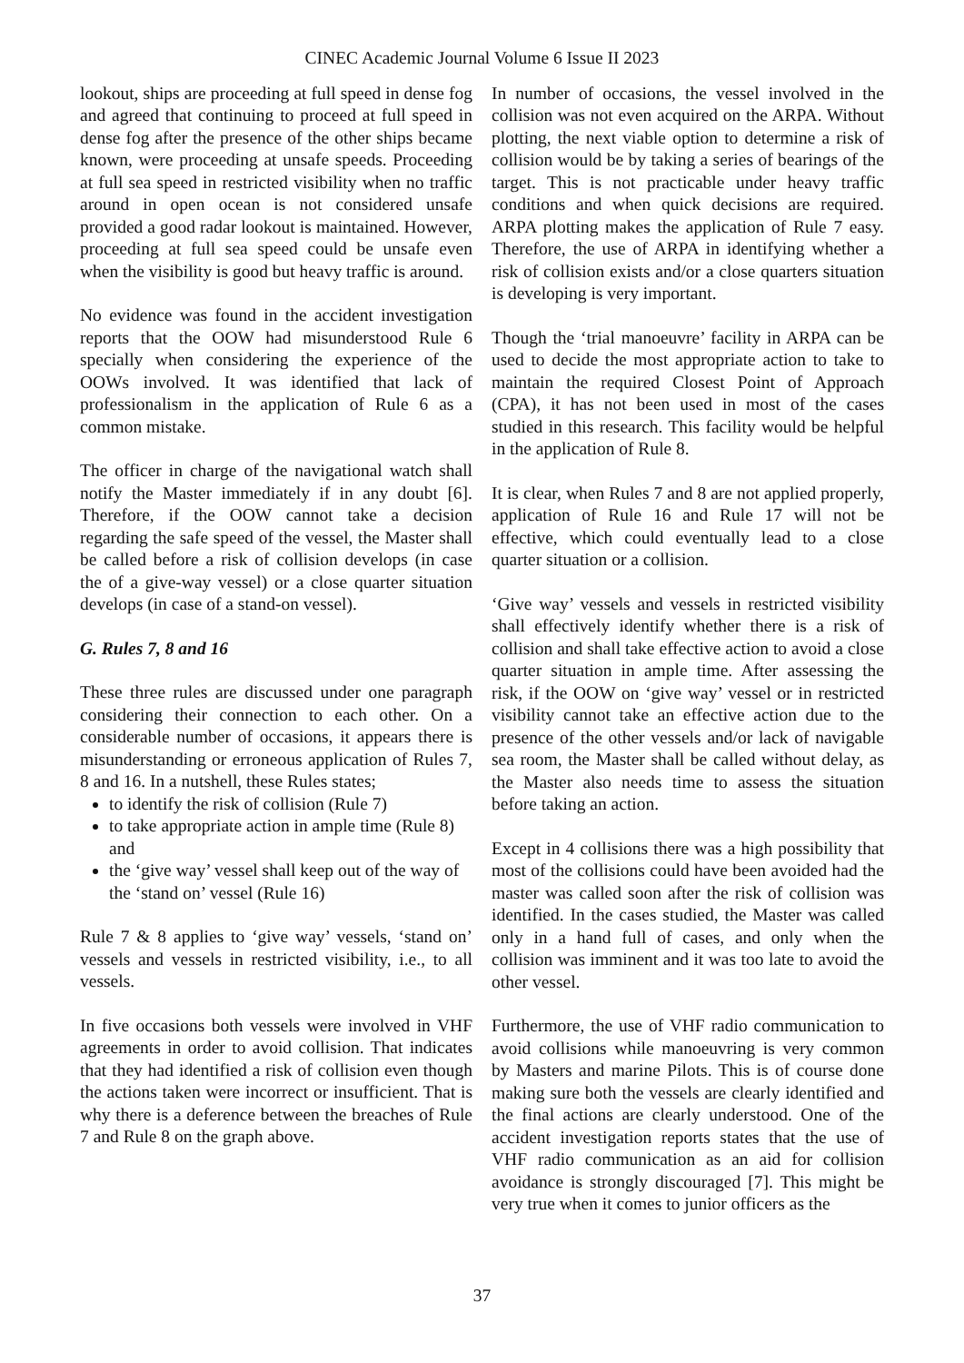CINEC Academic Journal Volume 6 Issue II 2023
lookout, ships are proceeding at full speed in dense fog and agreed that continuing to proceed at full speed in dense fog after the presence of the other ships became known, were proceeding at unsafe speeds. Proceeding at full sea speed in restricted visibility when no traffic around in open ocean is not considered unsafe provided a good radar lookout is maintained. However, proceeding at full sea speed could be unsafe even when the visibility is good but heavy traffic is around.
No evidence was found in the accident investigation reports that the OOW had misunderstood Rule 6 specially when considering the experience of the OOWs involved. It was identified that lack of professionalism in the application of Rule 6 as a common mistake.
The officer in charge of the navigational watch shall notify the Master immediately if in any doubt [6]. Therefore, if the OOW cannot take a decision regarding the safe speed of the vessel, the Master shall be called before a risk of collision develops (in case the of a give-way vessel) or a close quarter situation develops (in case of a stand-on vessel).
G. Rules 7, 8 and 16
These three rules are discussed under one paragraph considering their connection to each other. On a considerable number of occasions, it appears there is misunderstanding or erroneous application of Rules 7, 8 and 16. In a nutshell, these Rules states;
to identify the risk of collision (Rule 7)
to take appropriate action in ample time (Rule 8) and
the ‘give way’ vessel shall keep out of the way of the ‘stand on’ vessel (Rule 16)
Rule 7 & 8 applies to ‘give way’ vessels, ‘stand on’ vessels and vessels in restricted visibility, i.e., to all vessels.
In five occasions both vessels were involved in VHF agreements in order to avoid collision. That indicates that they had identified a risk of collision even though the actions taken were incorrect or insufficient. That is why there is a deference between the breaches of Rule 7 and Rule 8 on the graph above.
In number of occasions, the vessel involved in the collision was not even acquired on the ARPA. Without plotting, the next viable option to determine a risk of collision would be by taking a series of bearings of the target. This is not practicable under heavy traffic conditions and when quick decisions are required. ARPA plotting makes the application of Rule 7 easy. Therefore, the use of ARPA in identifying whether a risk of collision exists and/or a close quarters situation is developing is very important.
Though the ‘trial manoeuvre’ facility in ARPA can be used to decide the most appropriate action to take to maintain the required Closest Point of Approach (CPA), it has not been used in most of the cases studied in this research. This facility would be helpful in the application of Rule 8.
It is clear, when Rules 7 and 8 are not applied properly, application of Rule 16 and Rule 17 will not be effective, which could eventually lead to a close quarter situation or a collision.
‘Give way’ vessels and vessels in restricted visibility shall effectively identify whether there is a risk of collision and shall take effective action to avoid a close quarter situation in ample time. After assessing the risk, if the OOW on ‘give way’ vessel or in restricted visibility cannot take an effective action due to the presence of the other vessels and/or lack of navigable sea room, the Master shall be called without delay, as the Master also needs time to assess the situation before taking an action.
Except in 4 collisions there was a high possibility that most of the collisions could have been avoided had the master was called soon after the risk of collision was identified. In the cases studied, the Master was called only in a hand full of cases, and only when the collision was imminent and it was too late to avoid the other vessel.
Furthermore, the use of VHF radio communication to avoid collisions while manoeuvring is very common by Masters and marine Pilots. This is of course done making sure both the vessels are clearly identified and the final actions are clearly understood. One of the accident investigation reports states that the use of VHF radio communication as an aid for collision avoidance is strongly discouraged [7]. This might be very true when it comes to junior officers as the
37